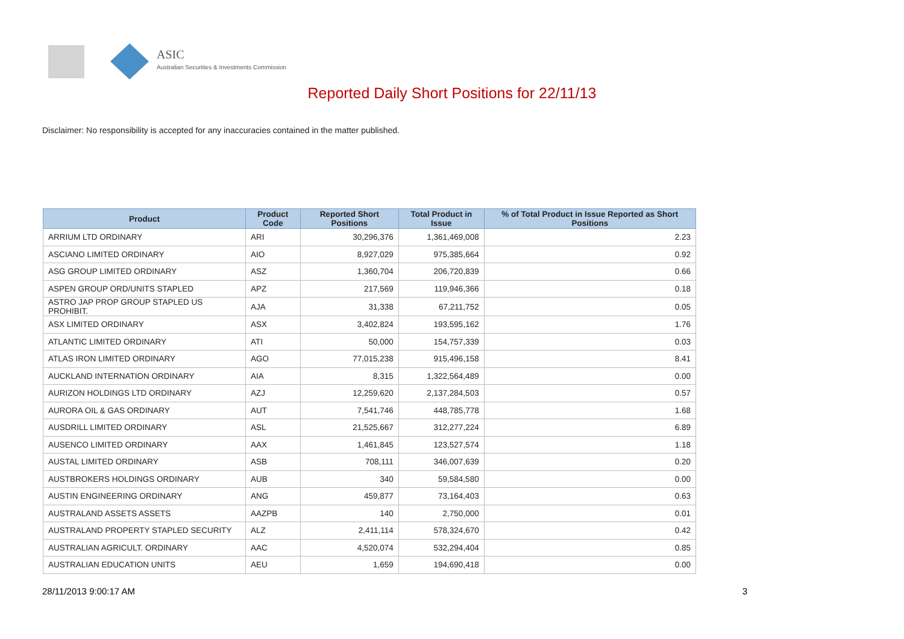ASIC
Australian Securities & Investments Commission
Reported Daily Short Positions for 22/11/13
Disclaimer: No responsibility is accepted for any inaccuracies contained in the matter published.
| Product | Product Code | Reported Short Positions | Total Product in Issue | % of Total Product in Issue Reported as Short Positions |
| --- | --- | --- | --- | --- |
| ARRIUM LTD ORDINARY | ARI | 30,296,376 | 1,361,469,008 | 2.23 |
| ASCIANO LIMITED ORDINARY | AIO | 8,927,029 | 975,385,664 | 0.92 |
| ASG GROUP LIMITED ORDINARY | ASZ | 1,360,704 | 206,720,839 | 0.66 |
| ASPEN GROUP ORD/UNITS STAPLED | APZ | 217,569 | 119,946,366 | 0.18 |
| ASTRO JAP PROP GROUP STAPLED US PROHIBIT. | AJA | 31,338 | 67,211,752 | 0.05 |
| ASX LIMITED ORDINARY | ASX | 3,402,824 | 193,595,162 | 1.76 |
| ATLANTIC LIMITED ORDINARY | ATI | 50,000 | 154,757,339 | 0.03 |
| ATLAS IRON LIMITED ORDINARY | AGO | 77,015,238 | 915,496,158 | 8.41 |
| AUCKLAND INTERNATION ORDINARY | AIA | 8,315 | 1,322,564,489 | 0.00 |
| AURIZON HOLDINGS LTD ORDINARY | AZJ | 12,259,620 | 2,137,284,503 | 0.57 |
| AURORA OIL & GAS ORDINARY | AUT | 7,541,746 | 448,785,778 | 1.68 |
| AUSDRILL LIMITED ORDINARY | ASL | 21,525,667 | 312,277,224 | 6.89 |
| AUSENCO LIMITED ORDINARY | AAX | 1,461,845 | 123,527,574 | 1.18 |
| AUSTAL LIMITED ORDINARY | ASB | 708,111 | 346,007,639 | 0.20 |
| AUSTBROKERS HOLDINGS ORDINARY | AUB | 340 | 59,584,580 | 0.00 |
| AUSTIN ENGINEERING ORDINARY | ANG | 459,877 | 73,164,403 | 0.63 |
| AUSTRALAND ASSETS ASSETS | AAZPB | 140 | 2,750,000 | 0.01 |
| AUSTRALAND PROPERTY STAPLED SECURITY | ALZ | 2,411,114 | 578,324,670 | 0.42 |
| AUSTRALIAN AGRICULT. ORDINARY | AAC | 4,520,074 | 532,294,404 | 0.85 |
| AUSTRALIAN EDUCATION UNITS | AEU | 1,659 | 194,690,418 | 0.00 |
28/11/2013 9:00:17 AM 3